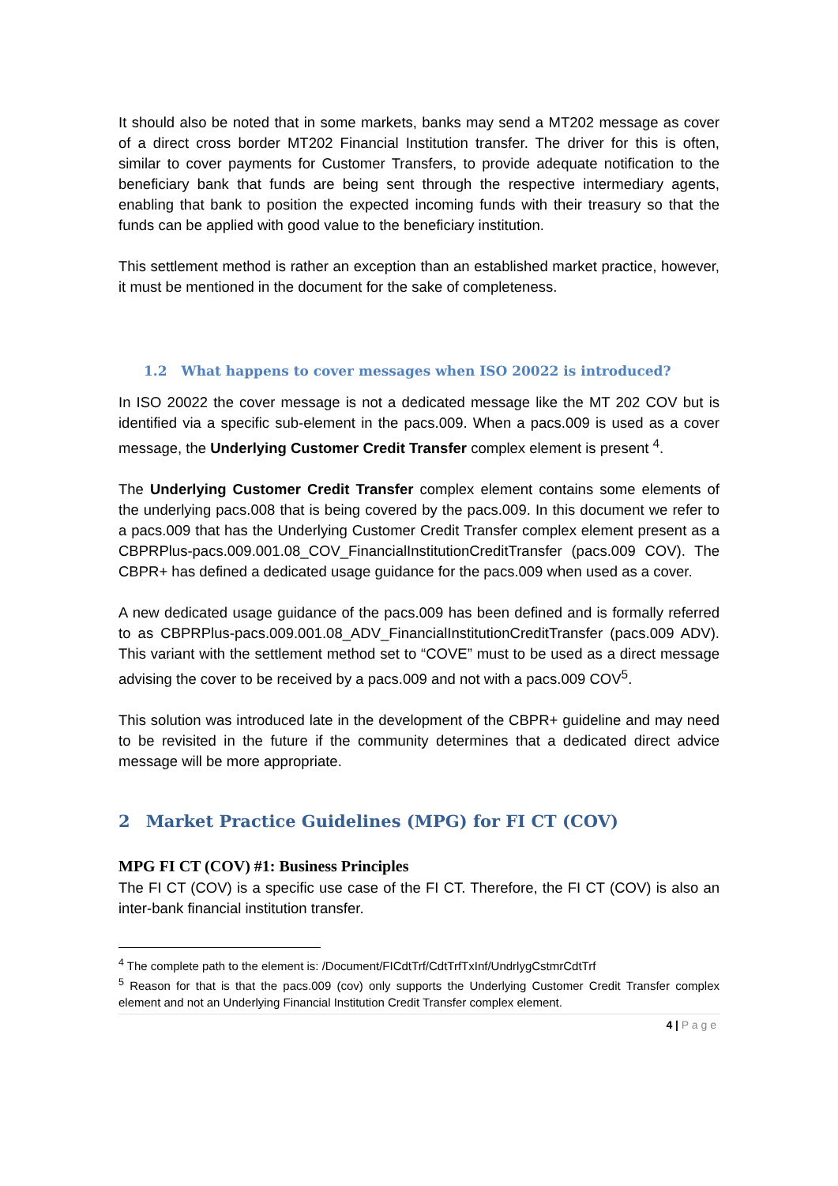It should also be noted that in some markets, banks may send a MT202 message as cover of a direct cross border MT202 Financial Institution transfer. The driver for this is often, similar to cover payments for Customer Transfers, to provide adequate notification to the beneficiary bank that funds are being sent through the respective intermediary agents, enabling that bank to position the expected incoming funds with their treasury so that the funds can be applied with good value to the beneficiary institution.
This settlement method is rather an exception than an established market practice, however, it must be mentioned in the document for the sake of completeness.
1.2 What happens to cover messages when ISO 20022 is introduced?
In ISO 20022 the cover message is not a dedicated message like the MT 202 COV but is identified via a specific sub-element in the pacs.009. When a pacs.009 is used as a cover message, the Underlying Customer Credit Transfer complex element is present <sup>4</sup>.
The Underlying Customer Credit Transfer complex element contains some elements of the underlying pacs.008 that is being covered by the pacs.009. In this document we refer to a pacs.009 that has the Underlying Customer Credit Transfer complex element present as a CBPRPlus-pacs.009.001.08_COV_FinancialInstitutionCreditTransfer (pacs.009 COV). The CBPR+ has defined a dedicated usage guidance for the pacs.009 when used as a cover.
A new dedicated usage guidance of the pacs.009 has been defined and is formally referred to as CBPRPlus-pacs.009.001.08_ADV_FinancialInstitutionCreditTransfer (pacs.009 ADV). This variant with the settlement method set to “COVE” must to be used as a direct message advising the cover to be received by a pacs.009 and not with a pacs.009 COV<sup>5</sup>.
This solution was introduced late in the development of the CBPR+ guideline and may need to be revisited in the future if the community determines that a dedicated direct advice message will be more appropriate.
2 Market Practice Guidelines (MPG) for FI CT (COV)
MPG FI CT (COV) #1: Business Principles
The FI CT (COV) is a specific use case of the FI CT. Therefore, the FI CT (COV) is also an inter-bank financial institution transfer.
<sup>4</sup> The complete path to the element is: /Document/FICdtTrf/CdtTrfTxInf/UndrlygCstmrCdtTrf
<sup>5</sup> Reason for that is that the pacs.009 (cov) only supports the Underlying Customer Credit Transfer complex element and not an Underlying Financial Institution Credit Transfer complex element.
4 | P a g e